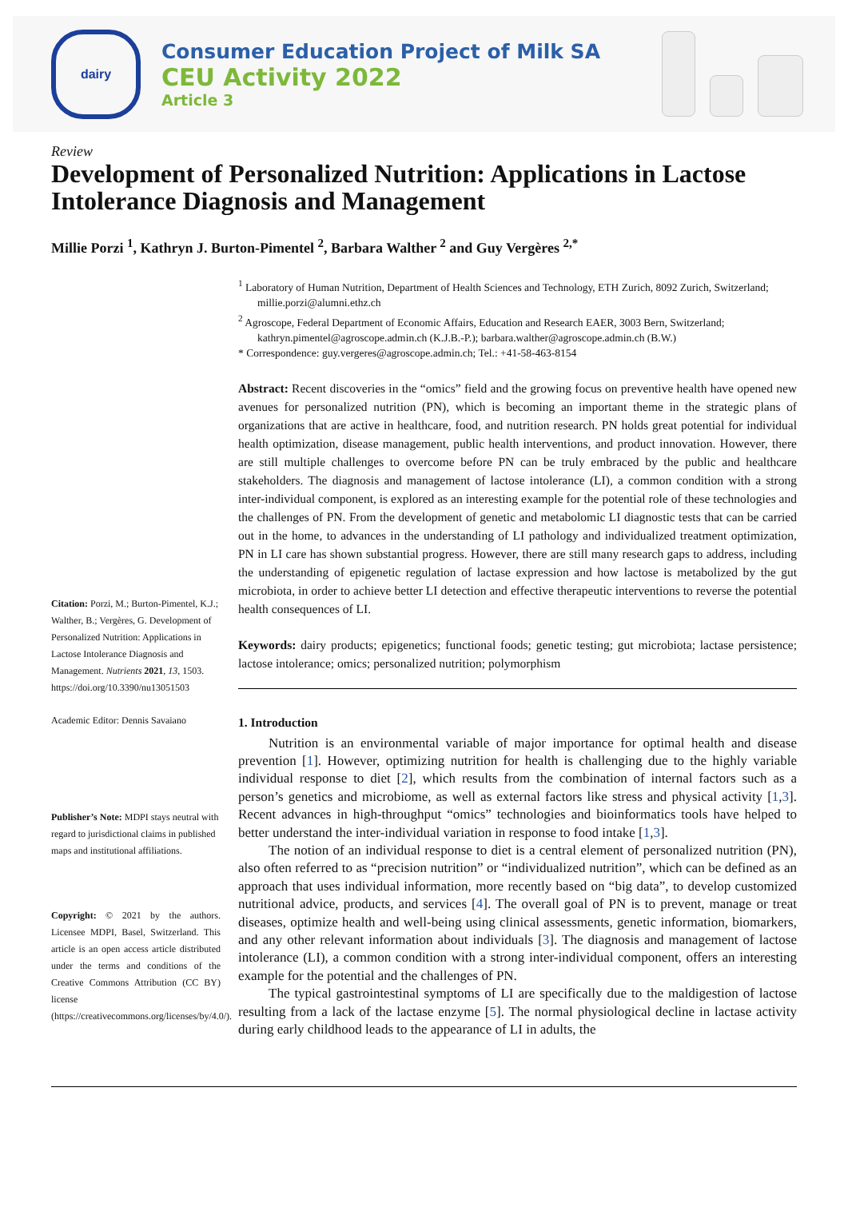dairy
Consumer Education Project of Milk SA
CEU Activity 2022
Article 3
Review
Development of Personalized Nutrition: Applications in Lactose Intolerance Diagnosis and Management
Millie Porzi <sup>1</sup>, Kathryn J. Burton-Pimentel <sup>2</sup>, Barbara Walther <sup>2</sup> and Guy Vergères <sup>2,*</sup>
Citation: Porzi, M.; Burton-Pimentel, K.J.; Walther, B.; Vergères, G. Development of Personalized Nutrition: Applications in Lactose Intolerance Diagnosis and Management. Nutrients 2021, 13, 1503. https://doi.org/10.3390/nu13051503
Academic Editor: Dennis Savaiano
Publisher’s Note: MDPI stays neutral with regard to jurisdictional claims in published maps and institutional affiliations.
Copyright: © 2021 by the authors. Licensee MDPI, Basel, Switzerland. This article is an open access article distributed under the terms and conditions of the Creative Commons Attribution (CC BY) license (https://creativecommons.org/licenses/by/4.0/).
<sup>1</sup> Laboratory of Human Nutrition, Department of Health Sciences and Technology, ETH Zurich, 8092 Zurich, Switzerland; millie.porzi@alumni.ethz.ch
<sup>2</sup> Agroscope, Federal Department of Economic Affairs, Education and Research EAER, 3003 Bern, Switzerland; kathryn.pimentel@agroscope.admin.ch (K.J.B.-P.); barbara.walther@agroscope.admin.ch (B.W.)
* Correspondence: guy.vergeres@agroscope.admin.ch; Tel.: +41-58-463-8154
Abstract: Recent discoveries in the “omics” field and the growing focus on preventive health have opened new avenues for personalized nutrition (PN), which is becoming an important theme in the strategic plans of organizations that are active in healthcare, food, and nutrition research. PN holds great potential for individual health optimization, disease management, public health interventions, and product innovation. However, there are still multiple challenges to overcome before PN can be truly embraced by the public and healthcare stakeholders. The diagnosis and management of lactose intolerance (LI), a common condition with a strong inter-individual component, is explored as an interesting example for the potential role of these technologies and the challenges of PN. From the development of genetic and metabolomic LI diagnostic tests that can be carried out in the home, to advances in the understanding of LI pathology and individualized treatment optimization, PN in LI care has shown substantial progress. However, there are still many research gaps to address, including the understanding of epigenetic regulation of lactase expression and how lactose is metabolized by the gut microbiota, in order to achieve better LI detection and effective therapeutic interventions to reverse the potential health consequences of LI.
Keywords: dairy products; epigenetics; functional foods; genetic testing; gut microbiota; lactase persistence; lactose intolerance; omics; personalized nutrition; polymorphism
1. Introduction
Nutrition is an environmental variable of major importance for optimal health and disease prevention [1]. However, optimizing nutrition for health is challenging due to the highly variable individual response to diet [2], which results from the combination of internal factors such as a person’s genetics and microbiome, as well as external factors like stress and physical activity [1,3]. Recent advances in high-throughput “omics” technologies and bioinformatics tools have helped to better understand the inter-individual variation in response to food intake [1,3].
The notion of an individual response to diet is a central element of personalized nutrition (PN), also often referred to as “precision nutrition” or “individualized nutrition”, which can be defined as an approach that uses individual information, more recently based on “big data”, to develop customized nutritional advice, products, and services [4]. The overall goal of PN is to prevent, manage or treat diseases, optimize health and well-being using clinical assessments, genetic information, biomarkers, and any other relevant information about individuals [3]. The diagnosis and management of lactose intolerance (LI), a common condition with a strong inter-individual component, offers an interesting example for the potential and the challenges of PN.
The typical gastrointestinal symptoms of LI are specifically due to the maldigestion of lactose resulting from a lack of the lactase enzyme [5]. The normal physiological decline in lactase activity during early childhood leads to the appearance of LI in adults, the